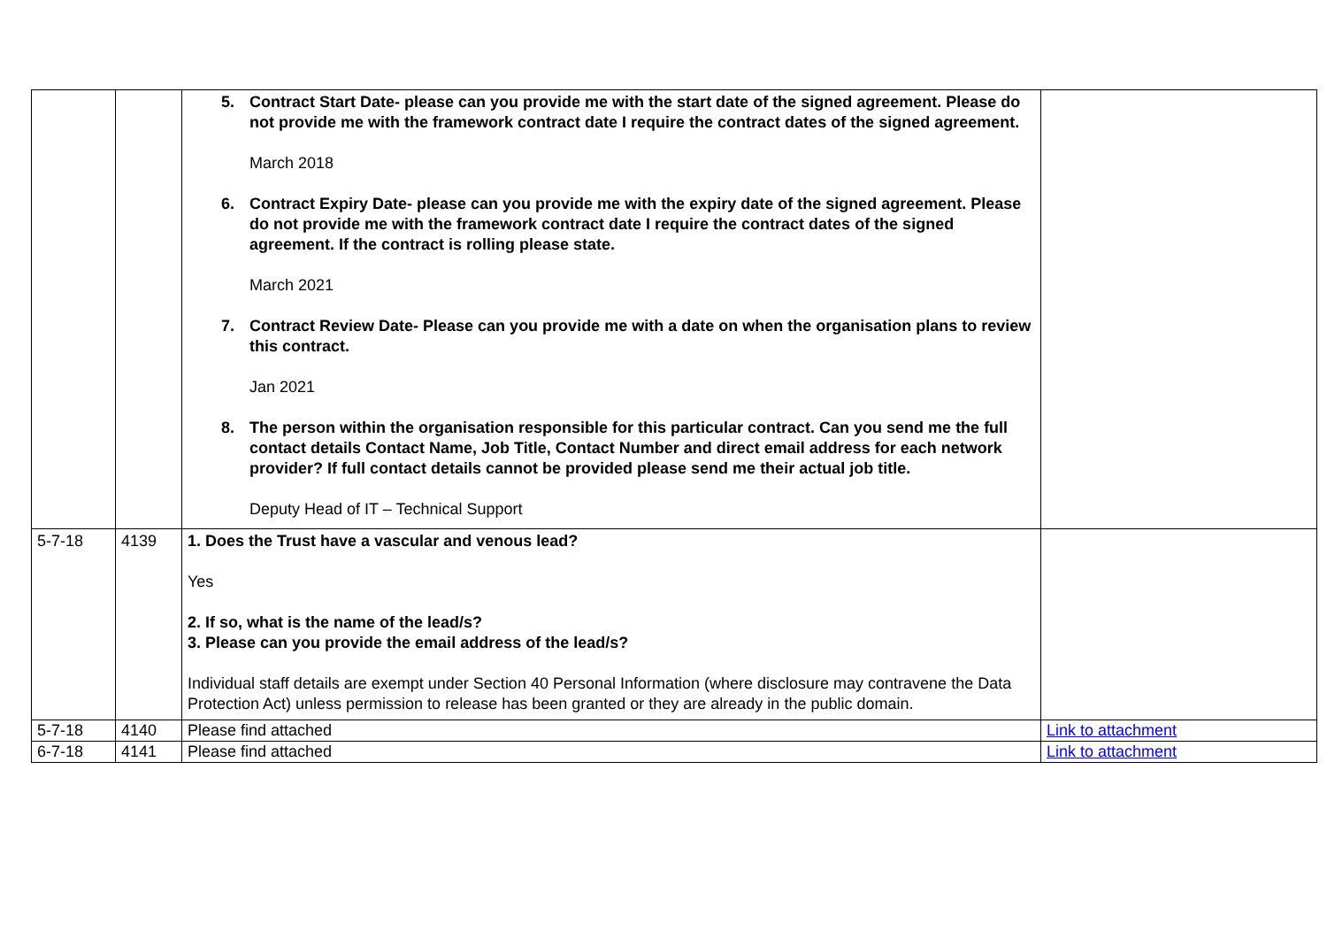| | | 5. Contract Start Date- please can you provide me with the start date of the signed agreement. Please do not provide me with the framework contract date I require the contract dates of the signed agreement. March 2018 6. Contract Expiry Date- please can you provide me with the expiry date of the signed agreement. Please do not provide me with the framework contract date I require the contract dates of the signed agreement. If the contract is rolling please state. March 2021 7. Contract Review Date- Please can you provide me with a date on when the organisation plans to review this contract. Jan 2021 8. The person within the organisation responsible for this particular contract. Can you send me the full contact details Contact Name, Job Title, Contact Number and direct email address for each network provider? If full contact details cannot be provided please send me their actual job title. Deputy Head of IT – Technical Support | |
| 5-7-18 | 4139 | 1. Does the Trust have a vascular and venous lead? Yes 2. If so, what is the name of the lead/s? 3. Please can you provide the email address of the lead/s? Individual staff details are exempt under Section 40 Personal Information (where disclosure may contravene the Data Protection Act) unless permission to release has been granted or they are already in the public domain. | |
| 5-7-18 | 4140 | Please find attached | Link to attachment |
| 6-7-18 | 4141 | Please find attached | Link to attachment |